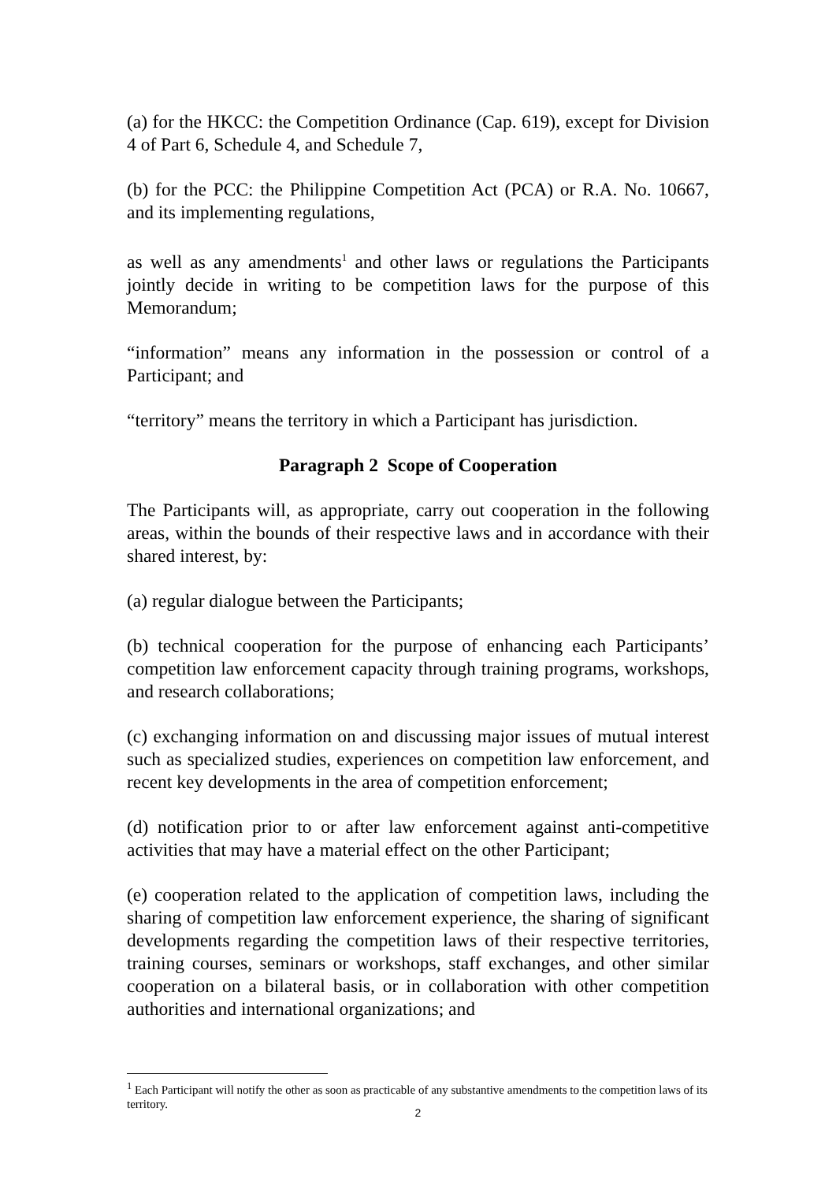(a) for the HKCC: the Competition Ordinance (Cap. 619), except for Division 4 of Part 6, Schedule 4, and Schedule 7,
(b) for the PCC: the Philippine Competition Act (PCA) or R.A. No. 10667, and its implementing regulations,
as well as any amendments<sup>1</sup> and other laws or regulations the Participants jointly decide in writing to be competition laws for the purpose of this Memorandum;
“information” means any information in the possession or control of a Participant; and
“territory” means the territory in which a Participant has jurisdiction.
Paragraph 2 Scope of Cooperation
The Participants will, as appropriate, carry out cooperation in the following areas, within the bounds of their respective laws and in accordance with their shared interest, by:
(a) regular dialogue between the Participants;
(b) technical cooperation for the purpose of enhancing each Participants’ competition law enforcement capacity through training programs, workshops, and research collaborations;
(c) exchanging information on and discussing major issues of mutual interest such as specialized studies, experiences on competition law enforcement, and recent key developments in the area of competition enforcement;
(d) notification prior to or after law enforcement against anti-competitive activities that may have a material effect on the other Participant;
(e) cooperation related to the application of competition laws, including the sharing of competition law enforcement experience, the sharing of significant developments regarding the competition laws of their respective territories, training courses, seminars or workshops, staff exchanges, and other similar cooperation on a bilateral basis, or in collaboration with other competition authorities and international organizations; and
<sup>1</sup> Each Participant will notify the other as soon as practicable of any substantive amendments to the competition laws of its territory.
2